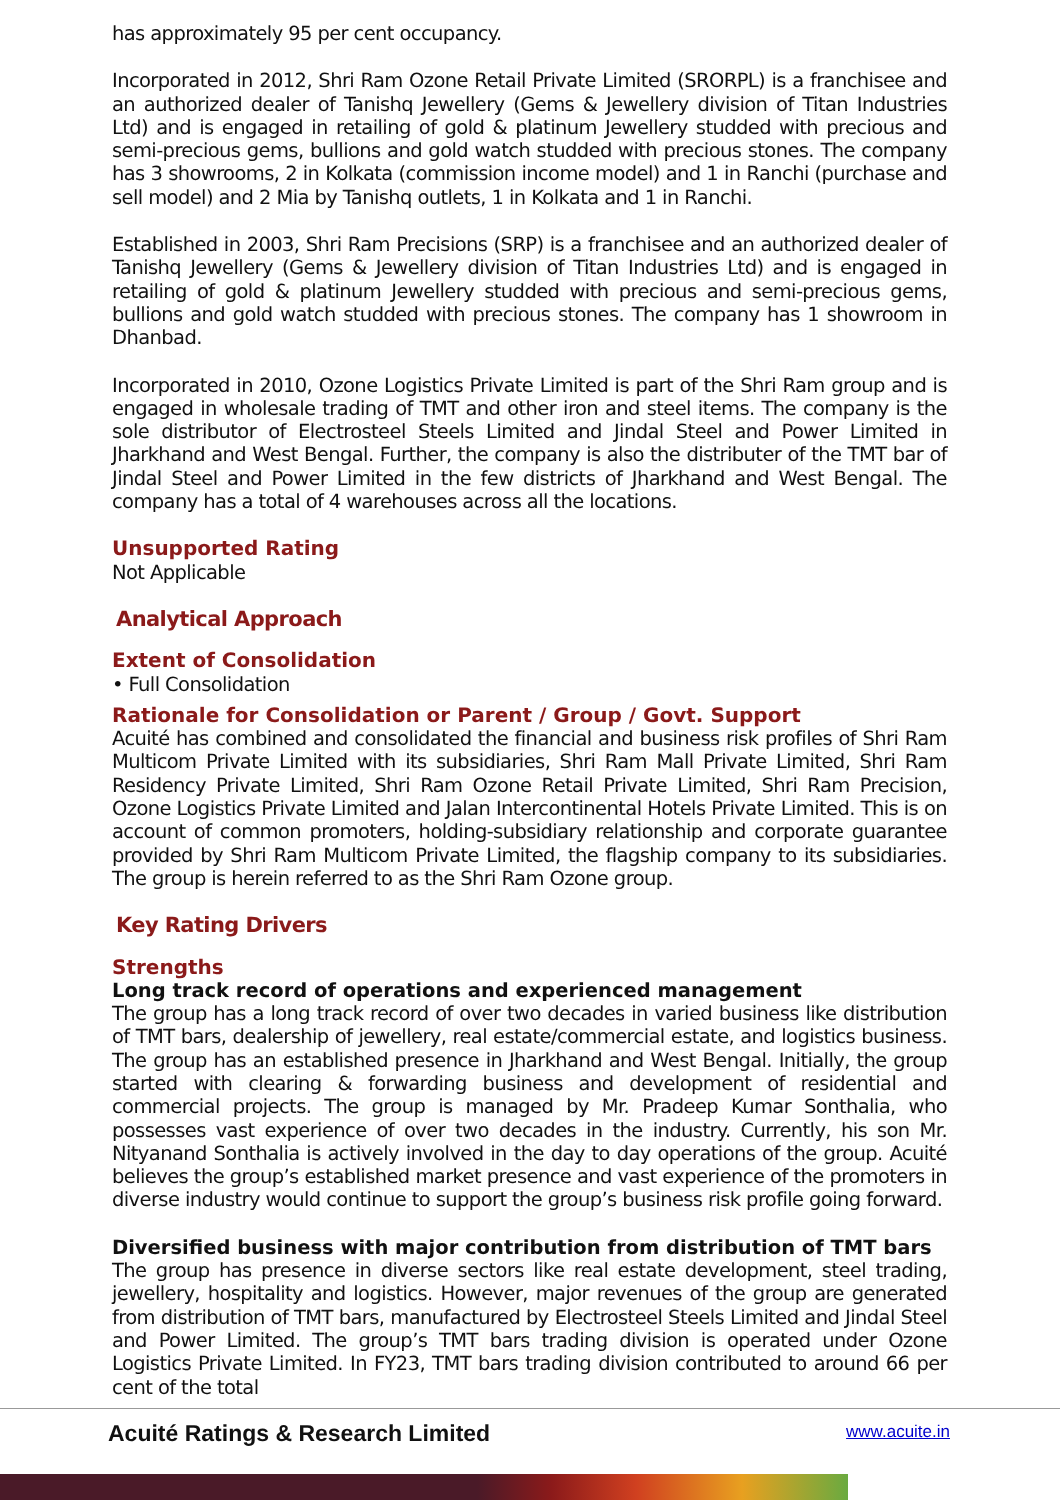has approximately 95 per cent occupancy.
Incorporated in 2012, Shri Ram Ozone Retail Private Limited (SRORPL) is a franchisee and an authorized dealer of Tanishq Jewellery (Gems & Jewellery division of Titan Industries Ltd) and is engaged in retailing of gold & platinum Jewellery studded with precious and semi-precious gems, bullions and gold watch studded with precious stones. The company has 3 showrooms, 2 in Kolkata (commission income model) and 1 in Ranchi (purchase and sell model) and 2 Mia by Tanishq outlets, 1 in Kolkata and 1 in Ranchi.
Established in 2003, Shri Ram Precisions (SRP) is a franchisee and an authorized dealer of Tanishq Jewellery (Gems & Jewellery division of Titan Industries Ltd) and is engaged in retailing of gold & platinum Jewellery studded with precious and semi-precious gems, bullions and gold watch studded with precious stones. The company has 1 showroom in Dhanbad.
Incorporated in 2010, Ozone Logistics Private Limited is part of the Shri Ram group and is engaged in wholesale trading of TMT and other iron and steel items. The company is the sole distributor of Electrosteel Steels Limited and Jindal Steel and Power Limited in Jharkhand and West Bengal. Further, the company is also the distributer of the TMT bar of Jindal Steel and Power Limited in the few districts of Jharkhand and West Bengal. The company has a total of 4 warehouses across all the locations.
Unsupported Rating
Not Applicable
Analytical Approach
Extent of Consolidation
• Full Consolidation
Rationale for Consolidation or Parent / Group / Govt. Support
Acuité has combined and consolidated the financial and business risk profiles of Shri Ram Multicom Private Limited with its subsidiaries, Shri Ram Mall Private Limited, Shri Ram Residency Private Limited, Shri Ram Ozone Retail Private Limited, Shri Ram Precision, Ozone Logistics Private Limited and Jalan Intercontinental Hotels Private Limited. This is on account of common promoters, holding-subsidiary relationship and corporate guarantee provided by Shri Ram Multicom Private Limited, the flagship company to its subsidiaries. The group is herein referred to as the Shri Ram Ozone group.
Key Rating Drivers
Strengths
Long track record of operations and experienced management
The group has a long track record of over two decades in varied business like distribution of TMT bars, dealership of jewellery, real estate/commercial estate, and logistics business. The group has an established presence in Jharkhand and West Bengal. Initially, the group started with clearing & forwarding business and development of residential and commercial projects. The group is managed by Mr. Pradeep Kumar Sonthalia, who possesses vast experience of over two decades in the industry. Currently, his son Mr. Nityanand Sonthalia is actively involved in the day to day operations of the group. Acuité believes the group’s established market presence and vast experience of the promoters in diverse industry would continue to support the group’s business risk profile going forward.
Diversified business with major contribution from distribution of TMT bars
The group has presence in diverse sectors like real estate development, steel trading, jewellery, hospitality and logistics. However, major revenues of the group are generated from distribution of TMT bars, manufactured by Electrosteel Steels Limited and Jindal Steel and Power Limited. The group’s TMT bars trading division is operated under Ozone Logistics Private Limited. In FY23, TMT bars trading division contributed to around 66 per cent of the total
Acuité Ratings & Research Limited
www.acuite.in